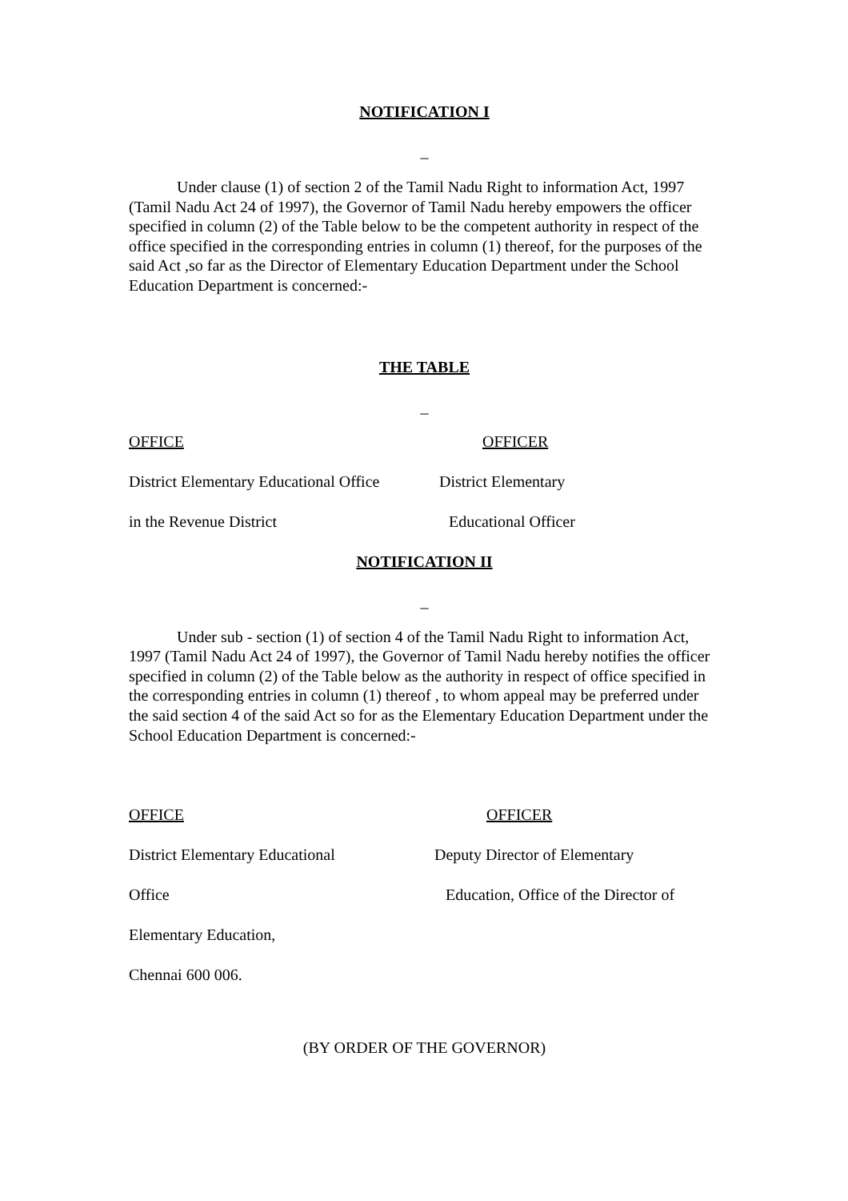NOTIFICATION I
_
Under clause (1) of section 2 of the Tamil Nadu Right to information Act, 1997 (Tamil Nadu Act 24 of 1997), the Governor of Tamil Nadu hereby empowers the officer specified in column (2) of the Table below to be the competent authority in respect of the office specified in the corresponding entries in column (1) thereof, for the purposes of the said Act ,so far as the Director of Elementary Education Department under the School Education Department is concerned:-
THE TABLE
_
| OFFICE | OFFICER |
| District Elementary Educational Office | District Elementary |
| in the Revenue District | Educational Officer |
NOTIFICATION II
_
Under sub - section (1) of section 4 of the Tamil Nadu Right to information Act, 1997 (Tamil Nadu Act 24 of 1997), the Governor of Tamil Nadu hereby notifies the officer specified in column (2) of the Table below as the authority in respect of office specified in the corresponding entries in column (1) thereof , to whom appeal may be preferred under the said section 4 of the said Act so for as the Elementary Education Department under the School Education Department is concerned:-
| OFFICE | OFFICER |
| District Elementary Educational | Deputy Director of Elementary |
| Office | Education, Office of the Director of |
| Elementary Education, | |
| Chennai 600 006. | |
(BY ORDER OF THE GOVERNOR)